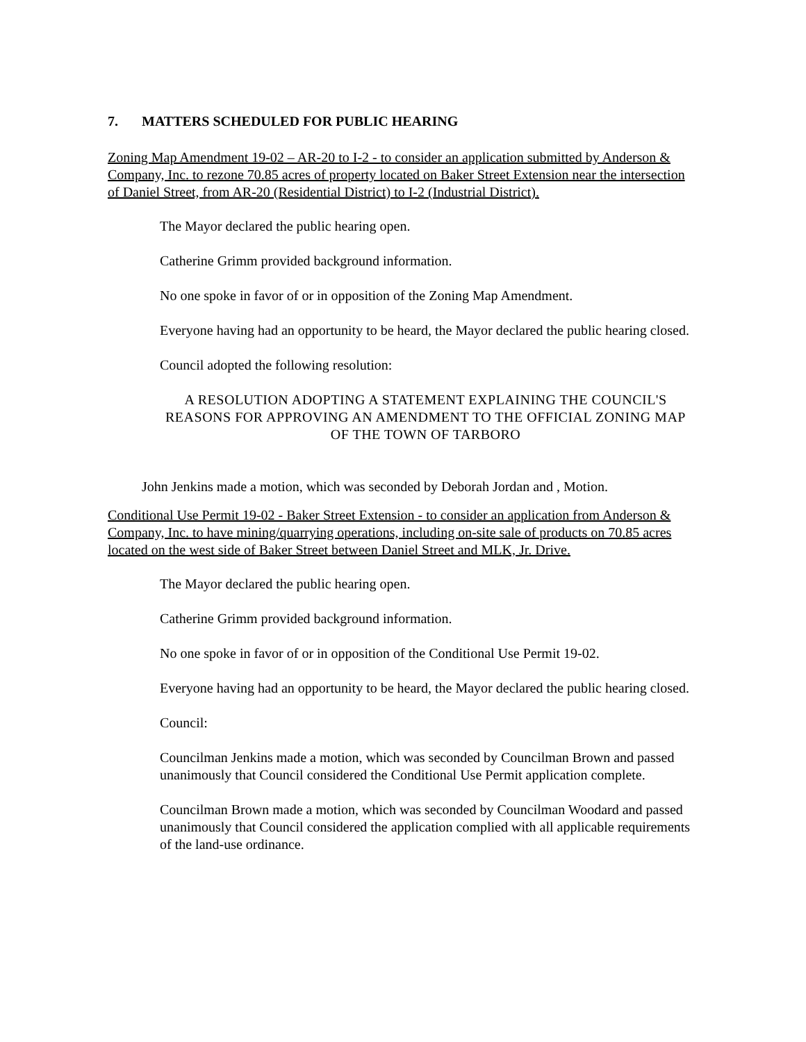7. MATTERS SCHEDULED FOR PUBLIC HEARING
Zoning Map Amendment 19-02 – AR-20 to I-2 - to consider an application submitted by Anderson & Company, Inc. to rezone 70.85 acres of property located on Baker Street Extension near the intersection of Daniel Street, from AR-20 (Residential District) to I-2 (Industrial District).
The Mayor declared the public hearing open.
Catherine Grimm provided background information.
No one spoke in favor of or in opposition of the Zoning Map Amendment.
Everyone having had an opportunity to be heard, the Mayor declared the public hearing closed.
Council adopted the following resolution:
A RESOLUTION ADOPTING A STATEMENT EXPLAINING THE COUNCIL'S REASONS FOR APPROVING AN AMENDMENT TO THE OFFICIAL ZONING MAP OF THE TOWN OF TARBORO
John Jenkins made a motion, which was seconded by Deborah Jordan and , Motion.
Conditional Use Permit 19-02 - Baker Street Extension - to consider an application from Anderson & Company, Inc. to have mining/quarrying operations, including on-site sale of products on 70.85 acres located on the west side of Baker Street between Daniel Street and MLK, Jr. Drive.
The Mayor declared the public hearing open.
Catherine Grimm provided background information.
No one spoke in favor of or in opposition of the Conditional Use Permit 19-02.
Everyone having had an opportunity to be heard, the Mayor declared the public hearing closed.
Council:
Councilman Jenkins made a motion, which was seconded by Councilman Brown and passed unanimously that Council considered the Conditional Use Permit application complete.
Councilman Brown made a motion, which was seconded by Councilman Woodard and passed unanimously that Council considered the application complied with all applicable requirements of the land-use ordinance.